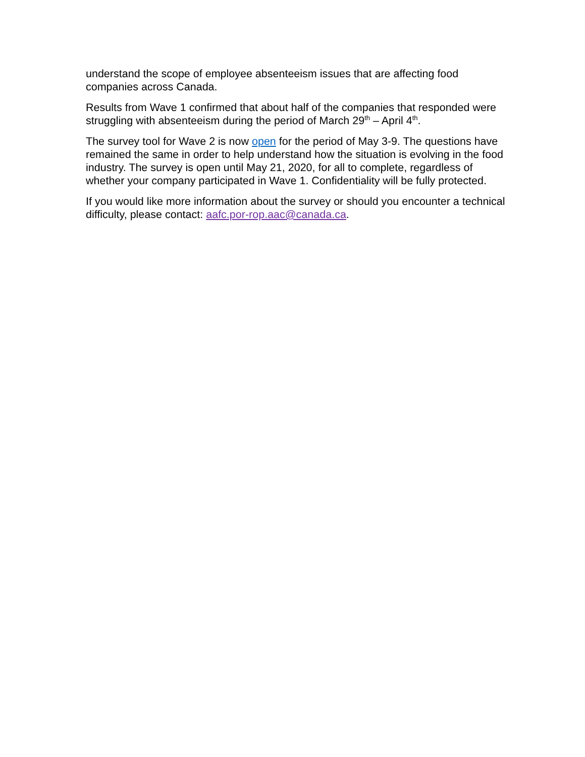understand the scope of employee absenteeism issues that are affecting food companies across Canada.
Results from Wave 1 confirmed that about half of the companies that responded were struggling with absenteeism during the period of March 29<sup>th</sup> – April 4<sup>th</sup>.
The survey tool for Wave 2 is now open for the period of May 3-9. The questions have remained the same in order to help understand how the situation is evolving in the food industry. The survey is open until May 21, 2020, for all to complete, regardless of whether your company participated in Wave 1. Confidentiality will be fully protected.
If you would like more information about the survey or should you encounter a technical difficulty, please contact: aafc.por-rop.aac@canada.ca.